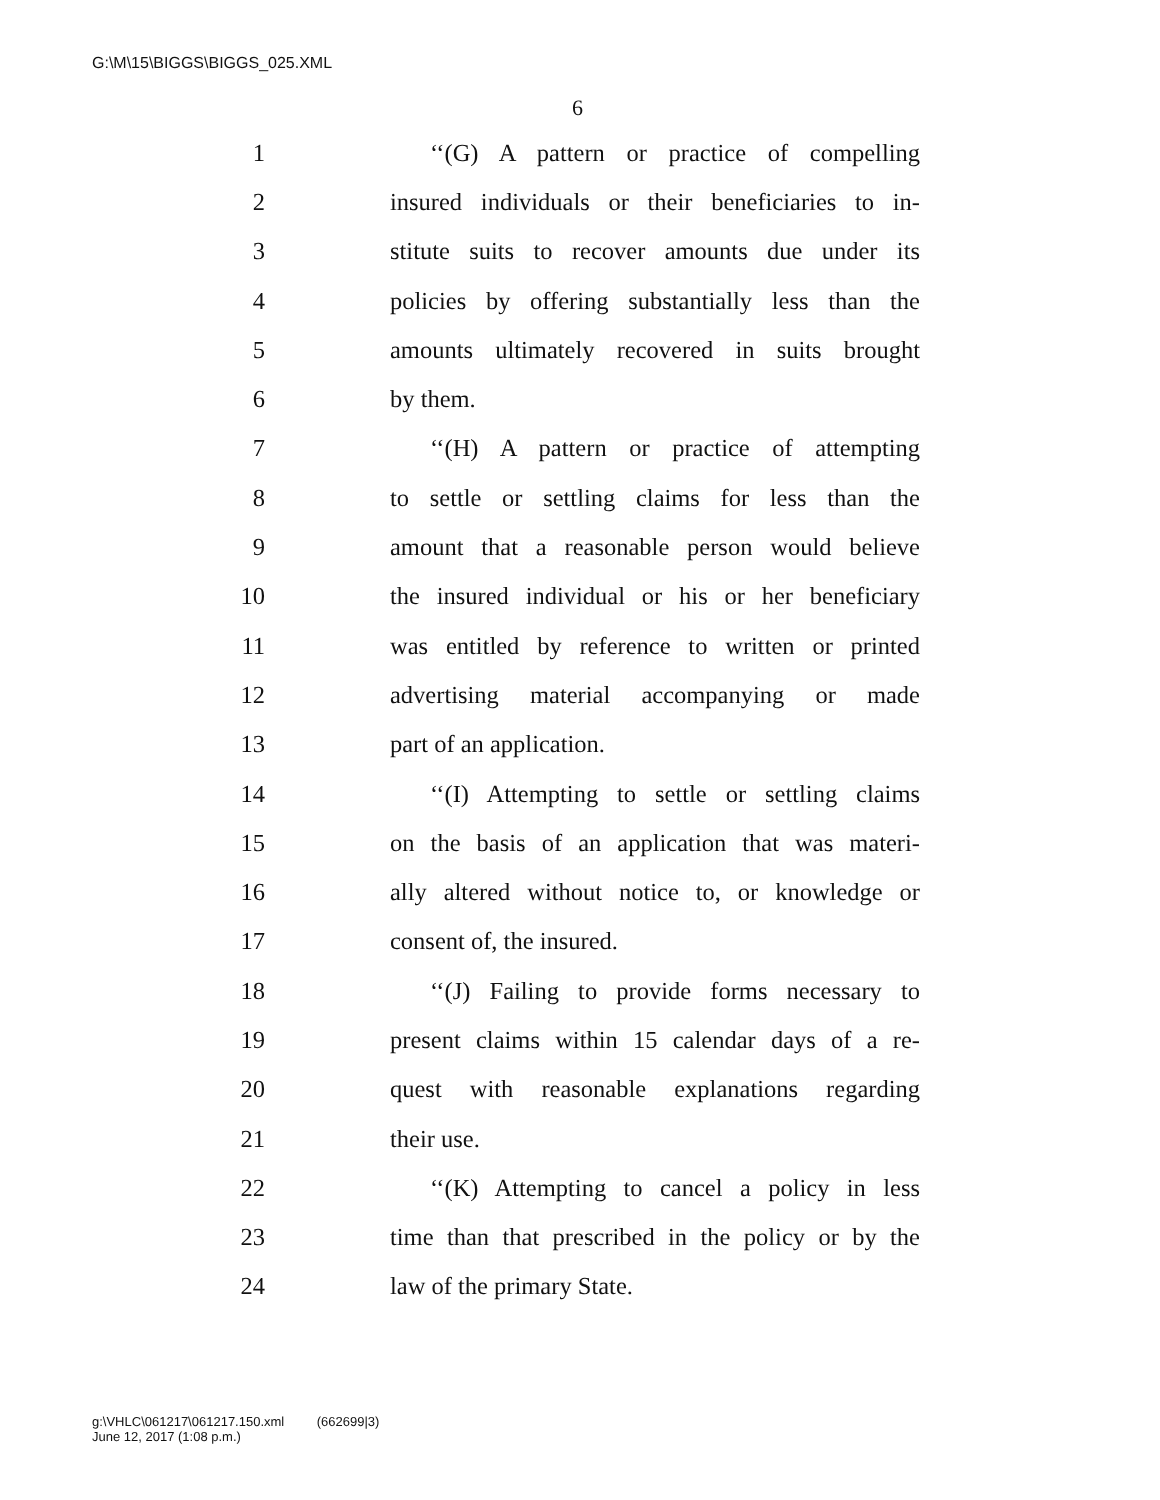G:\M\15\BIGGS\BIGGS_025.XML
6
1 ‘‘(G) A pattern or practice of compelling
2 insured individuals or their beneficiaries to in-
3 stitute suits to recover amounts due under its
4 policies by offering substantially less than the
5 amounts ultimately recovered in suits brought
6 by them.
7 ‘‘(H) A pattern or practice of attempting
8 to settle or settling claims for less than the
9 amount that a reasonable person would believe
10 the insured individual or his or her beneficiary
11 was entitled by reference to written or printed
12 advertising material accompanying or made
13 part of an application.
14 ‘‘(I) Attempting to settle or settling claims
15 on the basis of an application that was materi-
16 ally altered without notice to, or knowledge or
17 consent of, the insured.
18 ‘‘(J) Failing to provide forms necessary to
19 present claims within 15 calendar days of a re-
20 quest with reasonable explanations regarding
21 their use.
22 ‘‘(K) Attempting to cancel a policy in less
23 time than that prescribed in the policy or by the
24 law of the primary State.
g:\VHLC\061217\061217.150.xml (662699|3)
June 12, 2017 (1:08 p.m.)